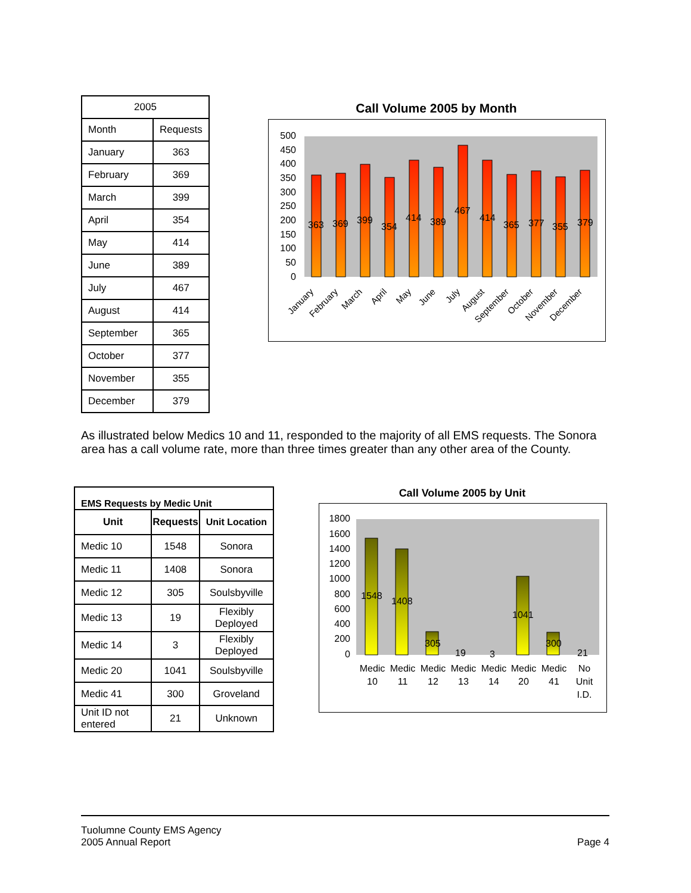| 2005 | |
| Month | Requests |
| January | 363 |
| February | 369 |
| March | 399 |
| April | 354 |
| May | 414 |
| June | 389 |
| July | 467 |
| August | 414 |
| September | 365 |
| October | 377 |
| November | 355 |
| December | 379 |
Call Volume 2005 by Month
500
450
400
350
300
250
200
150
100
50
0
363
369
399
354
414
389
467
414
365
377
355
379
January
February
March
April
May
June
July
August
September
October
November
December
As illustrated below Medics 10 and 11, responded to the majority of all EMS requests. The Sonora area has a call volume rate, more than three times greater than any other area of the County.
| EMS Requests by Medic Unit | | |
| --- | --- | --- |
| Unit | Requests | Unit Location |
| Medic 10 | 1548 | Sonora |
| Medic 11 | 1408 | Sonora |
| Medic 12 | 305 | Soulsbyville |
| Medic 13 | 19 | Flexibly Deployed |
| Medic 14 | 3 | Flexibly Deployed |
| Medic 20 | 1041 | Soulsbyville |
| Medic 41 | 300 | Groveland |
| Unit ID not entered | 21 | Unknown |
Call Volume 2005 by Unit
1800
1600
1400
1200
1000
800
600
400
200
0
1548
1408
305
19
3
1041
300
21
Medic
10
Medic
11
Medic
12
Medic
13
Medic
14
Medic
20
Medic
41
No
Unit
I.D.
Tuolumne County EMS Agency
2005 Annual Report
Page 4